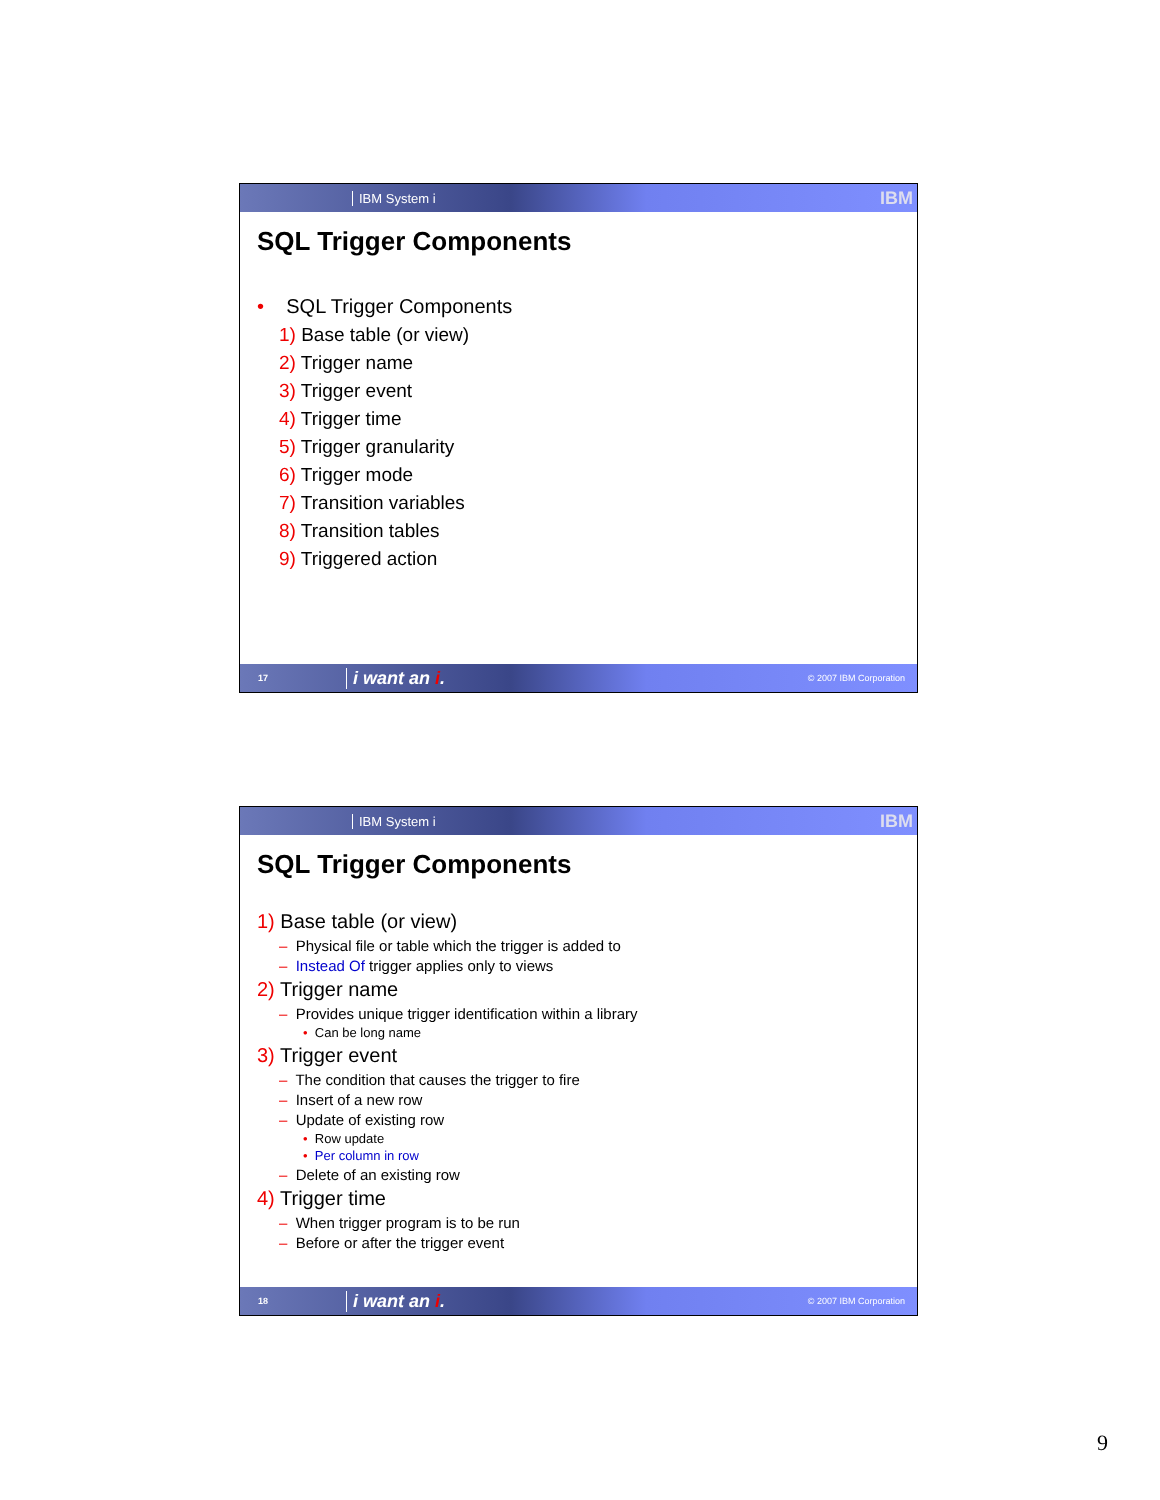IBM System i
IBM
SQL Trigger Components
• SQL Trigger Components
1) Base table (or view)
2) Trigger name
3) Trigger event
4) Trigger time
5) Trigger granularity
6) Trigger mode
7) Transition variables
8) Transition tables
9) Triggered action
17 i want an i. © 2007 IBM Corporation
IBM System i
IBM
SQL Trigger Components
1) Base table (or view)
– Physical file or table which the trigger is added to
– Instead Of trigger applies only to views
2) Trigger name
– Provides unique trigger identification within a library
• Can be long name
3) Trigger event
– The condition that causes the trigger to fire
– Insert of a new row
– Update of existing row
• Row update
• Per column in row
– Delete of an existing row
4) Trigger time
– When trigger program is to be run
– Before or after the trigger event
18 i want an i. © 2007 IBM Corporation
9